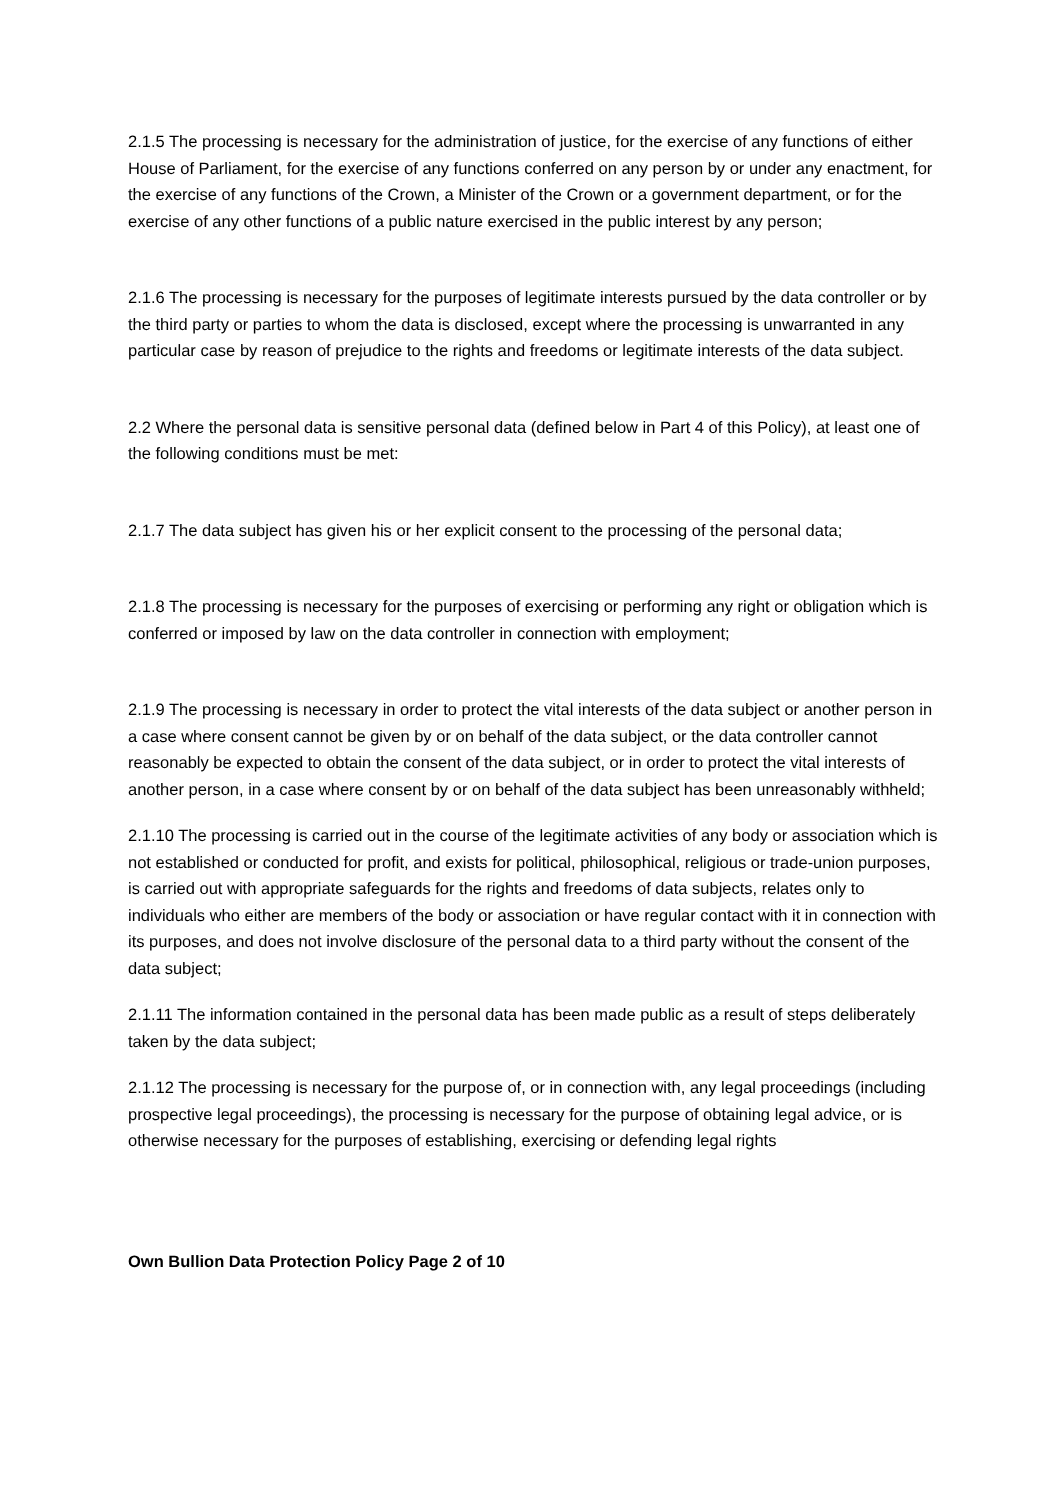2.1.5 The processing is necessary for the administration of justice, for the exercise of any functions of either House of Parliament, for the exercise of any functions conferred on any person by or under any enactment, for the exercise of any functions of the Crown, a Minister of the Crown or a government department, or for the exercise of any other functions of a public nature exercised in the public interest by any person;
2.1.6 The processing is necessary for the purposes of legitimate interests pursued by the data controller or by the third party or parties to whom the data is disclosed, except where the processing is unwarranted in any particular case by reason of prejudice to the rights and freedoms or legitimate interests of the data subject.
2.2 Where the personal data is sensitive personal data (defined below in Part 4 of this Policy), at least one of the following conditions must be met:
2.1.7 The data subject has given his or her explicit consent to the processing of the personal data;
2.1.8 The processing is necessary for the purposes of exercising or performing any right or obligation which is conferred or imposed by law on the data controller in connection with employment;
2.1.9 The processing is necessary in order to protect the vital interests of the data subject or another person in a case where consent cannot be given by or on behalf of the data subject, or the data controller cannot reasonably be expected to obtain the consent of the data subject, or in order to protect the vital interests of another person, in a case where consent by or on behalf of the data subject has been unreasonably withheld;
2.1.10 The processing is carried out in the course of the legitimate activities of any body or association which is not established or conducted for profit, and exists for political, philosophical, religious or trade-union purposes, is carried out with appropriate safeguards for the rights and freedoms of data subjects, relates only to individuals who either are members of the body or association or have regular contact with it in connection with its purposes, and does not involve disclosure of the personal data to a third party without the consent of the data subject;
2.1.11 The information contained in the personal data has been made public as a result of steps deliberately taken by the data subject;
2.1.12 The processing is necessary for the purpose of, or in connection with, any legal proceedings (including prospective legal proceedings), the processing is necessary for the purpose of obtaining legal advice, or is otherwise necessary for the purposes of establishing, exercising or defending legal rights
Own Bullion Data Protection Policy Page 2 of 10